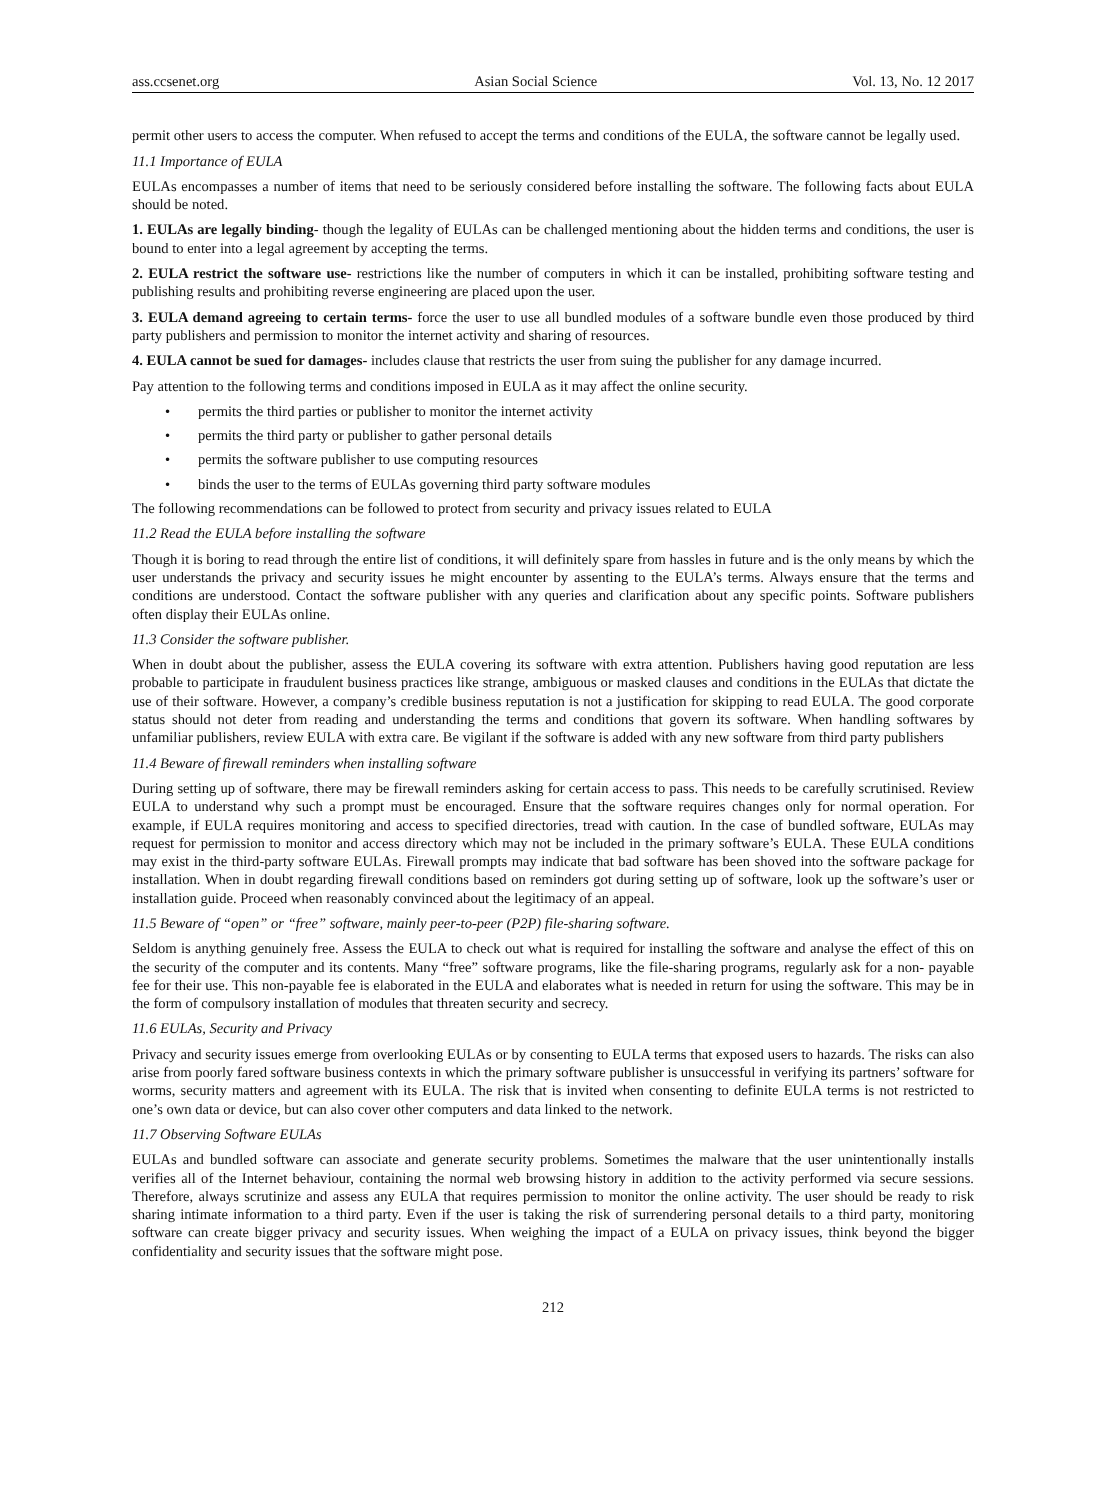ass.ccsenet.org Asian Social Science Vol. 13, No. 12 2017
permit other users to access the computer. When refused to accept the terms and conditions of the EULA, the software cannot be legally used.
11.1 Importance of EULA
EULAs encompasses a number of items that need to be seriously considered before installing the software. The following facts about EULA should be noted.
1. EULAs are legally binding- though the legality of EULAs can be challenged mentioning about the hidden terms and conditions, the user is bound to enter into a legal agreement by accepting the terms.
2. EULA restrict the software use- restrictions like the number of computers in which it can be installed, prohibiting software testing and publishing results and prohibiting reverse engineering are placed upon the user.
3. EULA demand agreeing to certain terms- force the user to use all bundled modules of a software bundle even those produced by third party publishers and permission to monitor the internet activity and sharing of resources.
4. EULA cannot be sued for damages- includes clause that restricts the user from suing the publisher for any damage incurred.
Pay attention to the following terms and conditions imposed in EULA as it may affect the online security.
• permits the third parties or publisher to monitor the internet activity
• permits the third party or publisher to gather personal details
• permits the software publisher to use computing resources
• binds the user to the terms of EULAs governing third party software modules
The following recommendations can be followed to protect from security and privacy issues related to EULA
11.2 Read the EULA before installing the software
Though it is boring to read through the entire list of conditions, it will definitely spare from hassles in future and is the only means by which the user understands the privacy and security issues he might encounter by assenting to the EULA’s terms. Always ensure that the terms and conditions are understood. Contact the software publisher with any queries and clarification about any specific points. Software publishers often display their EULAs online.
11.3 Consider the software publisher.
When in doubt about the publisher, assess the EULA covering its software with extra attention. Publishers having good reputation are less probable to participate in fraudulent business practices like strange, ambiguous or masked clauses and conditions in the EULAs that dictate the use of their software. However, a company’s credible business reputation is not a justification for skipping to read EULA. The good corporate status should not deter from reading and understanding the terms and conditions that govern its software. When handling softwares by unfamiliar publishers, review EULA with extra care. Be vigilant if the software is added with any new software from third party publishers
11.4 Beware of firewall reminders when installing software
During setting up of software, there may be firewall reminders asking for certain access to pass. This needs to be carefully scrutinised. Review EULA to understand why such a prompt must be encouraged. Ensure that the software requires changes only for normal operation. For example, if EULA requires monitoring and access to specified directories, tread with caution. In the case of bundled software, EULAs may request for permission to monitor and access directory which may not be included in the primary software’s EULA. These EULA conditions may exist in the third-party software EULAs. Firewall prompts may indicate that bad software has been shoved into the software package for installation. When in doubt regarding firewall conditions based on reminders got during setting up of software, look up the software’s user or installation guide. Proceed when reasonably convinced about the legitimacy of an appeal.
11.5 Beware of “open” or “free” software, mainly peer-to-peer (P2P) file-sharing software.
Seldom is anything genuinely free. Assess the EULA to check out what is required for installing the software and analyse the effect of this on the security of the computer and its contents. Many “free” software programs, like the file-sharing programs, regularly ask for a non- payable fee for their use. This non-payable fee is elaborated in the EULA and elaborates what is needed in return for using the software. This may be in the form of compulsory installation of modules that threaten security and secrecy.
11.6 EULAs, Security and Privacy
Privacy and security issues emerge from overlooking EULAs or by consenting to EULA terms that exposed users to hazards. The risks can also arise from poorly fared software business contexts in which the primary software publisher is unsuccessful in verifying its partners’ software for worms, security matters and agreement with its EULA. The risk that is invited when consenting to definite EULA terms is not restricted to one’s own data or device, but can also cover other computers and data linked to the network.
11.7 Observing Software EULAs
EULAs and bundled software can associate and generate security problems. Sometimes the malware that the user unintentionally installs verifies all of the Internet behaviour, containing the normal web browsing history in addition to the activity performed via secure sessions. Therefore, always scrutinize and assess any EULA that requires permission to monitor the online activity. The user should be ready to risk sharing intimate information to a third party. Even if the user is taking the risk of surrendering personal details to a third party, monitoring software can create bigger privacy and security issues. When weighing the impact of a EULA on privacy issues, think beyond the bigger confidentiality and security issues that the software might pose.
212